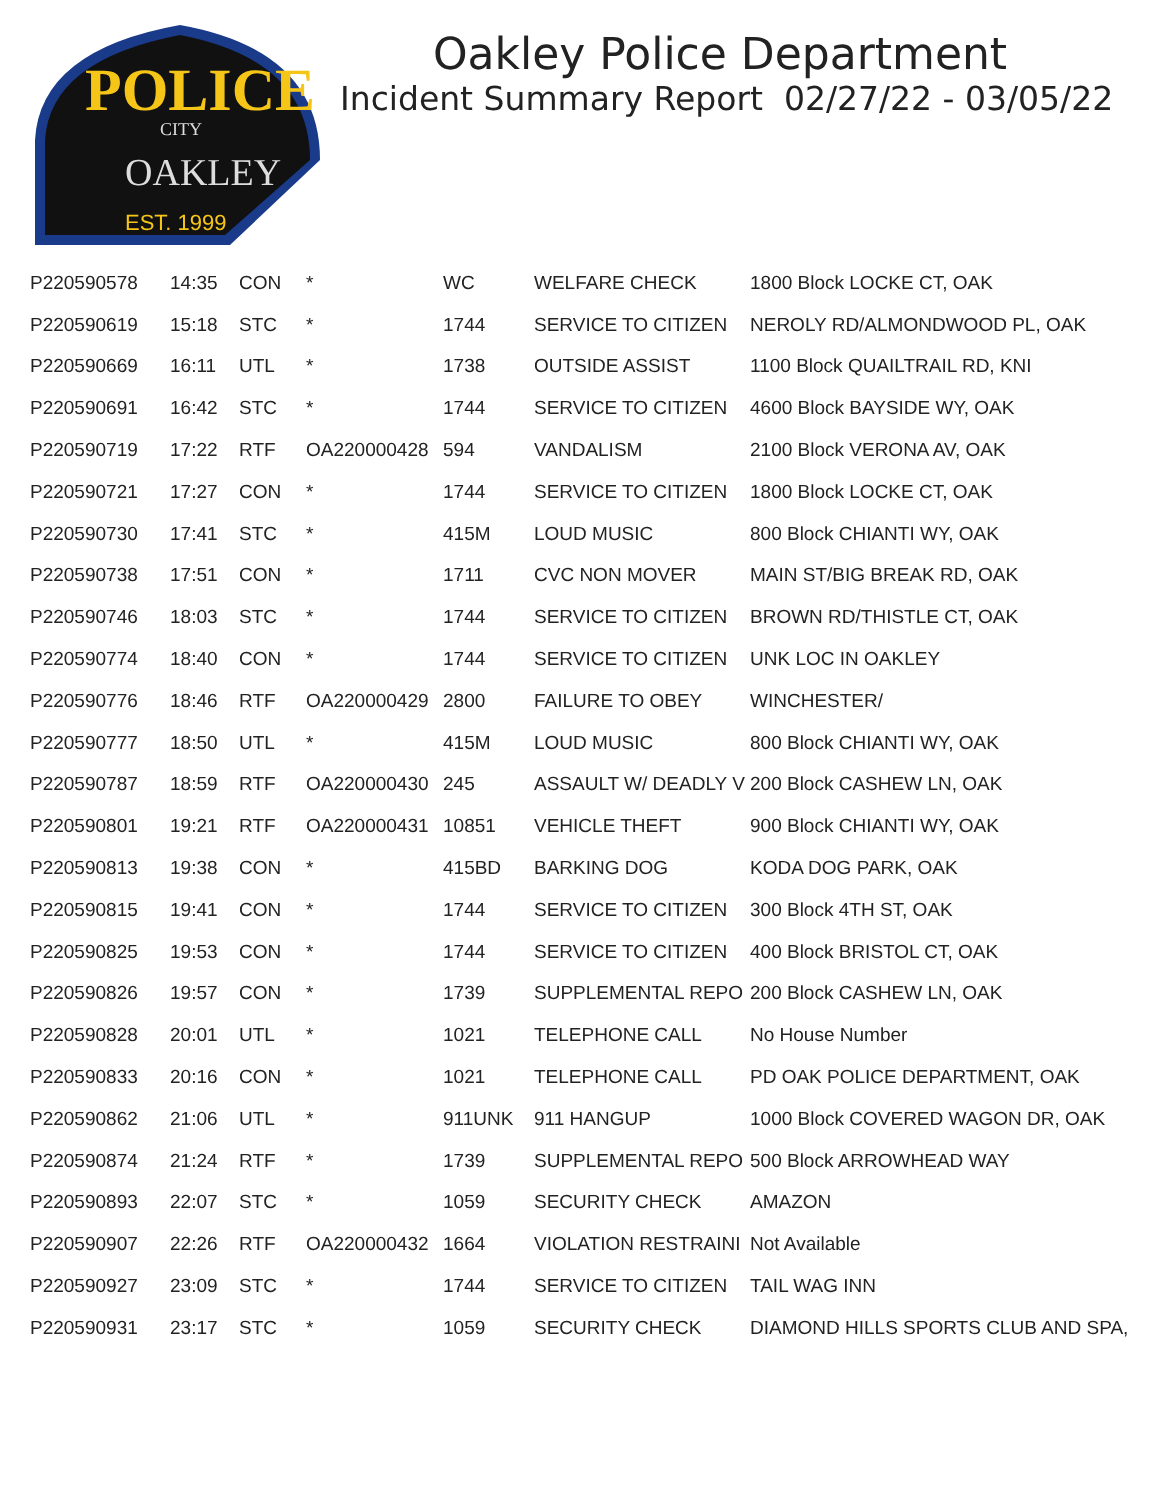POLICE
CITY
OAKLEY
EST. 1999
Oakley Police Department
Incident Summary Report 02/27/22 - 03/05/22
| P220590578 | 14:35 | CON | * | WC | WELFARE CHECK | 1800 Block LOCKE CT, OAK |
| P220590619 | 15:18 | STC | * | 1744 | SERVICE TO CITIZEN | NEROLY RD/ALMONDWOOD PL, OAK |
| P220590669 | 16:11 | UTL | * | 1738 | OUTSIDE ASSIST | 1100 Block QUAILTRAIL RD, KNI |
| P220590691 | 16:42 | STC | * | 1744 | SERVICE TO CITIZEN | 4600 Block BAYSIDE WY, OAK |
| P220590719 | 17:22 | RTF | OA220000428 | 594 | VANDALISM | 2100 Block VERONA AV, OAK |
| P220590721 | 17:27 | CON | * | 1744 | SERVICE TO CITIZEN | 1800 Block LOCKE CT, OAK |
| P220590730 | 17:41 | STC | * | 415M | LOUD MUSIC | 800 Block CHIANTI WY, OAK |
| P220590738 | 17:51 | CON | * | 1711 | CVC NON MOVER | MAIN ST/BIG BREAK RD, OAK |
| P220590746 | 18:03 | STC | * | 1744 | SERVICE TO CITIZEN | BROWN RD/THISTLE CT, OAK |
| P220590774 | 18:40 | CON | * | 1744 | SERVICE TO CITIZEN | UNK LOC IN OAKLEY |
| P220590776 | 18:46 | RTF | OA220000429 | 2800 | FAILURE TO OBEY | WINCHESTER/ |
| P220590777 | 18:50 | UTL | * | 415M | LOUD MUSIC | 800 Block CHIANTI WY, OAK |
| P220590787 | 18:59 | RTF | OA220000430 | 245 | ASSAULT W/ DEADLY V | 200 Block CASHEW LN, OAK |
| P220590801 | 19:21 | RTF | OA220000431 | 10851 | VEHICLE THEFT | 900 Block CHIANTI WY, OAK |
| P220590813 | 19:38 | CON | * | 415BD | BARKING DOG | KODA DOG PARK, OAK |
| P220590815 | 19:41 | CON | * | 1744 | SERVICE TO CITIZEN | 300 Block 4TH ST, OAK |
| P220590825 | 19:53 | CON | * | 1744 | SERVICE TO CITIZEN | 400 Block BRISTOL CT, OAK |
| P220590826 | 19:57 | CON | * | 1739 | SUPPLEMENTAL REPO | 200 Block CASHEW LN, OAK |
| P220590828 | 20:01 | UTL | * | 1021 | TELEPHONE CALL | No House Number |
| P220590833 | 20:16 | CON | * | 1021 | TELEPHONE CALL | PD OAK POLICE DEPARTMENT, OAK |
| P220590862 | 21:06 | UTL | * | 911UNK | 911 HANGUP | 1000 Block COVERED WAGON DR, OAK |
| P220590874 | 21:24 | RTF | * | 1739 | SUPPLEMENTAL REPO | 500 Block ARROWHEAD WAY |
| P220590893 | 22:07 | STC | * | 1059 | SECURITY CHECK | AMAZON |
| P220590907 | 22:26 | RTF | OA220000432 | 1664 | VIOLATION RESTRAINI | Not Available |
| P220590927 | 23:09 | STC | * | 1744 | SERVICE TO CITIZEN | TAIL WAG INN |
| P220590931 | 23:17 | STC | * | 1059 | SECURITY CHECK | DIAMOND HILLS SPORTS CLUB AND SPA, |